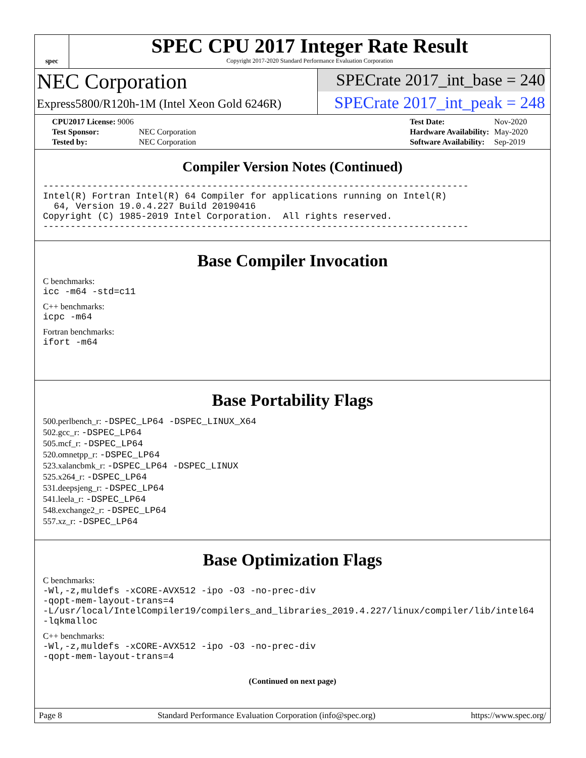spec
SPEC CPU 2017 Integer Rate Result
Copyright 2017-2020 Standard Performance Evaluation Corporation
NEC Corporation
Express5800/R120h-1M (Intel Xeon Gold 6246R)
SPECrate 2017_int_base = 240
SPECrate 2017_int_peak = 248
| CPU2017 License: 9006 | |
| Test Sponsor: | NEC Corporation |
| Tested by: | NEC Corporation |
| Test Date: | Nov-2020 |
| Hardware Availability: | May-2020 |
| Software Availability: | Sep-2019 |
Compiler Version Notes (Continued)
------------------------------------------------------------------------------
Intel(R) Fortran Intel(R) 64 Compiler for applications running on Intel(R)
  64, Version 19.0.4.227 Build 20190416
Copyright (C) 1985-2019 Intel Corporation.  All rights reserved.
------------------------------------------------------------------------------
Base Compiler Invocation
C benchmarks:
icc -m64 -std=c11
C++ benchmarks:
icpc -m64
Fortran benchmarks:
ifort -m64
Base Portability Flags
500.perlbench_r: -DSPEC_LP64 -DSPEC_LINUX_X64
502.gcc_r: -DSPEC_LP64
505.mcf_r: -DSPEC_LP64
520.omnetpp_r: -DSPEC_LP64
523.xalancbmk_r: -DSPEC_LP64 -DSPEC_LINUX
525.x264_r: -DSPEC_LP64
531.deepsjeng_r: -DSPEC_LP64
541.leela_r: -DSPEC_LP64
548.exchange2_r: -DSPEC_LP64
557.xz_r: -DSPEC_LP64
Base Optimization Flags
C benchmarks:
-Wl,-z,muldefs -xCORE-AVX512 -ipo -O3 -no-prec-div
-qopt-mem-layout-trans=4
-L/usr/local/IntelCompiler19/compilers_and_libraries_2019.4.227/linux/compiler/lib/intel64
-lqkmalloc
C++ benchmarks:
-Wl,-z,muldefs -xCORE-AVX512 -ipo -O3 -no-prec-div
-qopt-mem-layout-trans=4
(Continued on next page)
Page 8 Standard Performance Evaluation Corporation (info@spec.org) https://www.spec.org/